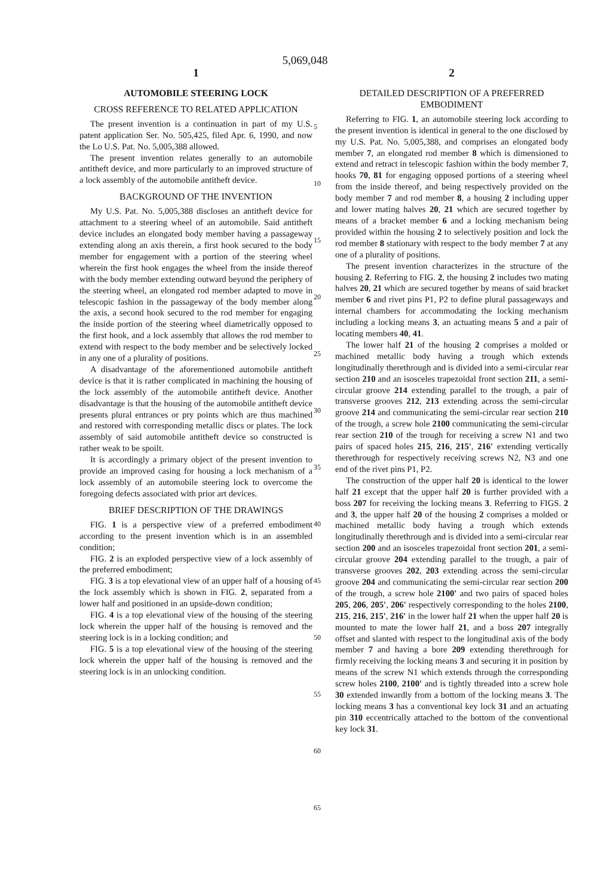5,069,048
1
AUTOMOBILE STEERING LOCK
CROSS REFERENCE TO RELATED APPLICATION
The present invention is a continuation in part of my U.S. patent application Ser. No. 505,425, filed Apr. 6, 1990, and now the Lo U.S. Pat. No. 5,005,388 allowed.
The present invention relates generally to an automobile antitheft device, and more particularly to an improved structure of a lock assembly of the automobile antitheft device.
BACKGROUND OF THE INVENTION
My U.S. Pat. No. 5,005,388 discloses an antitheft device for attachment to a steering wheel of an automobile. Said antitheft device includes an elongated body member having a passageway extending along an axis therein, a first hook secured to the body member for engagement with a portion of the steering wheel wherein the first hook engages the wheel from the inside thereof with the body member extending outward beyond the periphery of the steering wheel, an elongated rod member adapted to move in telescopic fashion in the passageway of the body member along the axis, a second hook secured to the rod member for engaging the inside portion of the steering wheel diametrically opposed to the first hook, and a lock assembly that allows the rod member to extend with respect to the body member and be selectively locked in any one of a plurality of positions.
A disadvantage of the aforementioned automobile antitheft device is that it is rather complicated in machining the housing of the lock assembly of the automobile antitheft device. Another disadvantage is that the housing of the automobile antitheft device presents plural entrances or pry points which are thus machined and restored with corresponding metallic discs or plates. The lock assembly of said automobile antitheft device so constructed is rather weak to be spoilt.
It is accordingly a primary object of the present invention to provide an improved casing for housing a lock mechanism of a lock assembly of an automobile steering lock to overcome the foregoing defects associated with prior art devices.
BRIEF DESCRIPTION OF THE DRAWINGS
FIG. 1 is a perspective view of a preferred embodiment according to the present invention which is in an assembled condition;
FIG. 2 is an exploded perspective view of a lock assembly of the preferred embodiment;
FIG. 3 is a top elevational view of an upper half of a housing of the lock assembly which is shown in FIG. 2, separated from a lower half and positioned in an upside-down condition;
FIG. 4 is a top elevational view of the housing of the steering lock wherein the upper half of the housing is removed and the steering lock is in a locking condition; and
FIG. 5 is a top elevational view of the housing of the steering lock wherein the upper half of the housing is removed and the steering lock is in an unlocking condition.
5
10
15
20
25
30
35
40
45
50
55
60
65
2
DETAILED DESCRIPTION OF A PREFERRED EMBODIMENT
Referring to FIG. 1, an automobile steering lock according to the present invention is identical in general to the one disclosed by my U.S. Pat. No. 5,005,388, and comprises an elongated body member 7, an elongated rod member 8 which is dimensioned to extend and retract in telescopic fashion within the body member 7, hooks 70, 81 for engaging opposed portions of a steering wheel from the inside thereof, and being respectively provided on the body member 7 and rod member 8, a housing 2 including upper and lower mating halves 20, 21 which are secured together by means of a bracket member 6 and a locking mechanism being provided within the housing 2 to selectively position and lock the rod member 8 stationary with respect to the body member 7 at any one of a plurality of positions.
The present invention characterizes in the structure of the housing 2. Referring to FIG. 2, the housing 2 includes two mating halves 20, 21 which are secured together by means of said bracket member 6 and rivet pins P1, P2 to define plural passageways and internal chambers for accommodating the locking mechanism including a locking means 3, an actuating means 5 and a pair of locating members 40, 41.
The lower half 21 of the housing 2 comprises a molded or machined metallic body having a trough which extends longitudinally therethrough and is divided into a semi-circular rear section 210 and an isosceles trapezoidal front section 211, a semi-circular groove 214 extending parallel to the trough, a pair of transverse grooves 212, 213 extending across the semi-circular groove 214 and communicating the semi-circular rear section 210 of the trough, a screw hole 2100 communicating the semi-circular rear section 210 of the trough for receiving a screw N1 and two pairs of spaced holes 215, 216, 215', 216' extending vertically therethrough for respectively receiving screws N2, N3 and one end of the rivet pins P1, P2.
The construction of the upper half 20 is identical to the lower half 21 except that the upper half 20 is further provided with a boss 207 for receiving the locking means 3. Referring to FIGS. 2 and 3, the upper half 20 of the housing 2 comprises a molded or machined metallic body having a trough which extends longitudinally therethrough and is divided into a semi-circular rear section 200 and an isosceles trapezoidal front section 201, a semi-circular groove 204 extending parallel to the trough, a pair of transverse grooves 202, 203 extending across the semi-circular groove 204 and communicating the semi-circular rear section 200 of the trough, a screw hole 2100' and two pairs of spaced holes 205, 206, 205', 206' respectively corresponding to the holes 2100, 215, 216, 215', 216' in the lower half 21 when the upper half 20 is mounted to mate the lower half 21, and a boss 207 integrally offset and slanted with respect to the longitudinal axis of the body member 7 and having a bore 209 extending therethrough for firmly receiving the locking means 3 and securing it in position by means of the screw N1 which extends through the corresponding screw holes 2100, 2100' and is tightly threaded into a screw hole 30 extended inwardly from a bottom of the locking means 3. The locking means 3 has a conventional key lock 31 and an actuating pin 310 eccentrically attached to the bottom of the conventional key lock 31.